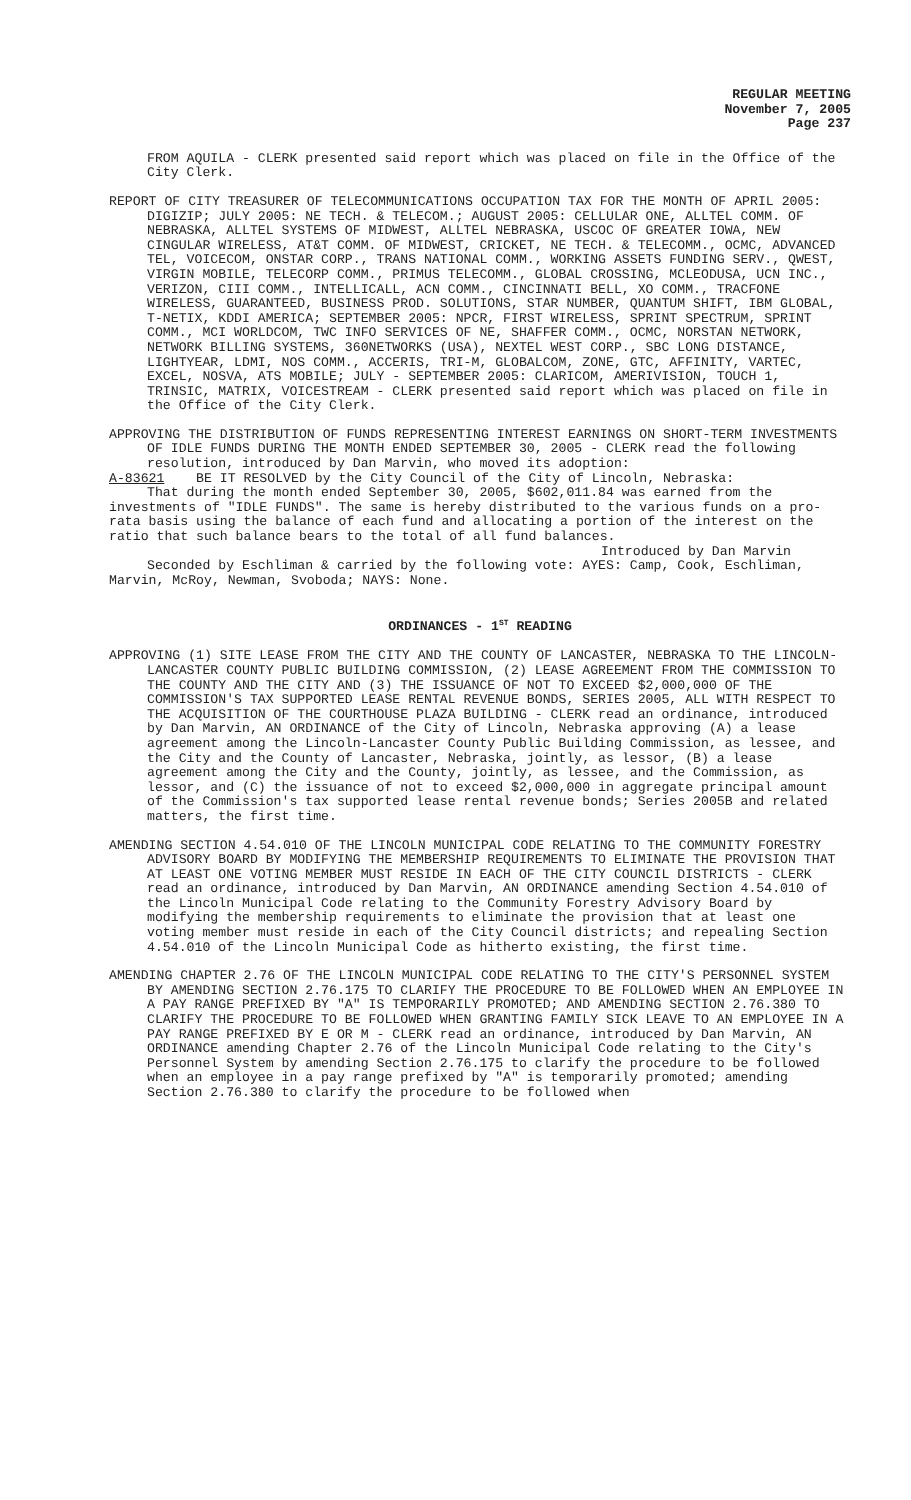REGULAR MEETING
November 7, 2005
Page 237
FROM AQUILA - CLERK presented said report which was placed on file in the Office of the City Clerk.
REPORT OF CITY TREASURER OF TELECOMMUNICATIONS OCCUPATION TAX FOR THE MONTH OF APRIL 2005: DIGIZIP; JULY 2005: NE TECH. & TELECOM.; AUGUST 2005: CELLULAR ONE, ALLTEL COMM. OF NEBRASKA, ALLTEL SYSTEMS OF MIDWEST, ALLTEL NEBRASKA, USCOC OF GREATER IOWA, NEW CINGULAR WIRELESS, AT&T COMM. OF MIDWEST, CRICKET, NE TECH. & TELECOMM., OCMC, ADVANCED TEL, VOICECOM, ONSTAR CORP., TRANS NATIONAL COMM., WORKING ASSETS FUNDING SERV., QWEST, VIRGIN MOBILE, TELECORP COMM., PRIMUS TELECOMM., GLOBAL CROSSING, MCLEODUSA, UCN INC., VERIZON, CIII COMM., INTELLICALL, ACN COMM., CINCINNATI BELL, XO COMM., TRACFONE WIRELESS, GUARANTEED, BUSINESS PROD. SOLUTIONS, STAR NUMBER, QUANTUM SHIFT, IBM GLOBAL, T-NETIX, KDDI AMERICA; SEPTEMBER 2005: NPCR, FIRST WIRELESS, SPRINT SPECTRUM, SPRINT COMM., MCI WORLDCOM, TWC INFO SERVICES OF NE, SHAFFER COMM., OCMC, NORSTAN NETWORK, NETWORK BILLING SYSTEMS, 360NETWORKS (USA), NEXTEL WEST CORP., SBC LONG DISTANCE, LIGHTYEAR, LDMI, NOS COMM., ACCERIS, TRI-M, GLOBALCOM, ZONE, GTC, AFFINITY, VARTEC, EXCEL, NOSVA, ATS MOBILE; JULY - SEPTEMBER 2005: CLARICOM, AMERIVISION, TOUCH 1, TRINSIC, MATRIX, VOICESTREAM - CLERK presented said report which was placed on file in the Office of the City Clerk.
APPROVING THE DISTRIBUTION OF FUNDS REPRESENTING INTEREST EARNINGS ON SHORT-TERM INVESTMENTS OF IDLE FUNDS DURING THE MONTH ENDED SEPTEMBER 30, 2005 - CLERK read the following resolution, introduced by Dan Marvin, who moved its adoption:
A-83621 BE IT RESOLVED by the City Council of the City of Lincoln, Nebraska:
That during the month ended September 30, 2005, $602,011.84 was earned from the investments of "IDLE FUNDS". The same is hereby distributed to the various funds on a pro-rata basis using the balance of each fund and allocating a portion of the interest on the ratio that such balance bears to the total of all fund balances.
Introduced by Dan Marvin
Seconded by Eschliman & carried by the following vote: AYES: Camp, Cook, Eschliman, Marvin, McRoy, Newman, Svoboda; NAYS: None.
ORDINANCES - 1<sup>ST</sup> READING
APPROVING (1) SITE LEASE FROM THE CITY AND THE COUNTY OF LANCASTER, NEBRASKA TO THE LINCOLN-LANCASTER COUNTY PUBLIC BUILDING COMMISSION, (2) LEASE AGREEMENT FROM THE COMMISSION TO THE COUNTY AND THE CITY AND (3) THE ISSUANCE OF NOT TO EXCEED $2,000,000 OF THE COMMISSION'S TAX SUPPORTED LEASE RENTAL REVENUE BONDS, SERIES 2005, ALL WITH RESPECT TO THE ACQUISITION OF THE COURTHOUSE PLAZA BUILDING - CLERK read an ordinance, introduced by Dan Marvin, AN ORDINANCE of the City of Lincoln, Nebraska approving (A) a lease agreement among the Lincoln-Lancaster County Public Building Commission, as lessee, and the City and the County of Lancaster, Nebraska, jointly, as lessor, (B) a lease agreement among the City and the County, jointly, as lessee, and the Commission, as lessor, and (C) the issuance of not to exceed $2,000,000 in aggregate principal amount of the Commission's tax supported lease rental revenue bonds; Series 2005B and related matters, the first time.
AMENDING SECTION 4.54.010 OF THE LINCOLN MUNICIPAL CODE RELATING TO THE COMMUNITY FORESTRY ADVISORY BOARD BY MODIFYING THE MEMBERSHIP REQUIREMENTS TO ELIMINATE THE PROVISION THAT AT LEAST ONE VOTING MEMBER MUST RESIDE IN EACH OF THE CITY COUNCIL DISTRICTS - CLERK read an ordinance, introduced by Dan Marvin, AN ORDINANCE amending Section 4.54.010 of the Lincoln Municipal Code relating to the Community Forestry Advisory Board by modifying the membership requirements to eliminate the provision that at least one voting member must reside in each of the City Council districts; and repealing Section 4.54.010 of the Lincoln Municipal Code as hitherto existing, the first time.
AMENDING CHAPTER 2.76 OF THE LINCOLN MUNICIPAL CODE RELATING TO THE CITY'S PERSONNEL SYSTEM BY AMENDING SECTION 2.76.175 TO CLARIFY THE PROCEDURE TO BE FOLLOWED WHEN AN EMPLOYEE IN A PAY RANGE PREFIXED BY "A" IS TEMPORARILY PROMOTED; AND AMENDING SECTION 2.76.380 TO CLARIFY THE PROCEDURE TO BE FOLLOWED WHEN GRANTING FAMILY SICK LEAVE TO AN EMPLOYEE IN A PAY RANGE PREFIXED BY E OR M - CLERK read an ordinance, introduced by Dan Marvin, AN ORDINANCE amending Chapter 2.76 of the Lincoln Municipal Code relating to the City's Personnel System by amending Section 2.76.175 to clarify the procedure to be followed when an employee in a pay range prefixed by "A" is temporarily promoted; amending Section 2.76.380 to clarify the procedure to be followed when